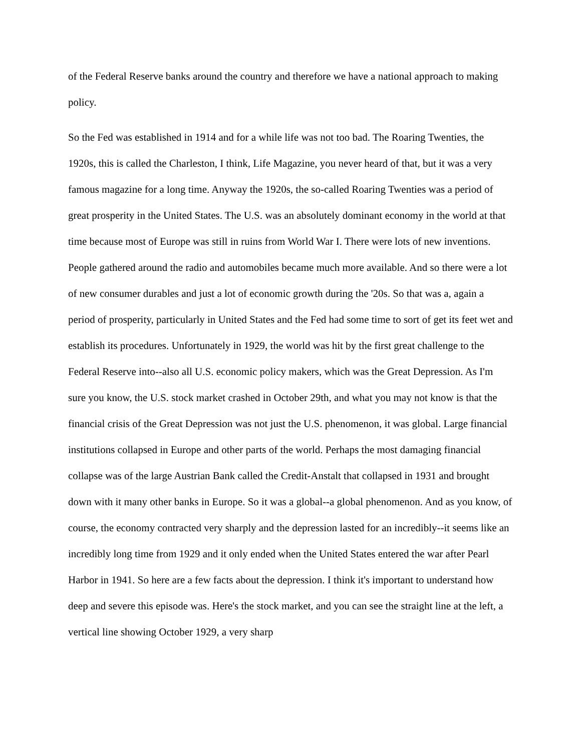of the Federal Reserve banks around the country and therefore we have a national approach to making policy.
So the Fed was established in 1914 and for a while life was not too bad. The Roaring Twenties, the 1920s, this is called the Charleston, I think, Life Magazine, you never heard of that, but it was a very famous magazine for a long time. Anyway the 1920s, the so-called Roaring Twenties was a period of great prosperity in the United States. The U.S. was an absolutely dominant economy in the world at that time because most of Europe was still in ruins from World War I. There were lots of new inventions. People gathered around the radio and automobiles became much more available. And so there were a lot of new consumer durables and just a lot of economic growth during the '20s. So that was a, again a period of prosperity, particularly in United States and the Fed had some time to sort of get its feet wet and establish its procedures. Unfortunately in 1929, the world was hit by the first great challenge to the Federal Reserve into--also all U.S. economic policy makers, which was the Great Depression. As I'm sure you know, the U.S. stock market crashed in October 29th, and what you may not know is that the financial crisis of the Great Depression was not just the U.S. phenomenon, it was global. Large financial institutions collapsed in Europe and other parts of the world. Perhaps the most damaging financial collapse was of the large Austrian Bank called the Credit-Anstalt that collapsed in 1931 and brought down with it many other banks in Europe. So it was a global--a global phenomenon. And as you know, of course, the economy contracted very sharply and the depression lasted for an incredibly--it seems like an incredibly long time from 1929 and it only ended when the United States entered the war after Pearl Harbor in 1941. So here are a few facts about the depression. I think it's important to understand how deep and severe this episode was. Here's the stock market, and you can see the straight line at the left, a vertical line showing October 1929, a very sharp